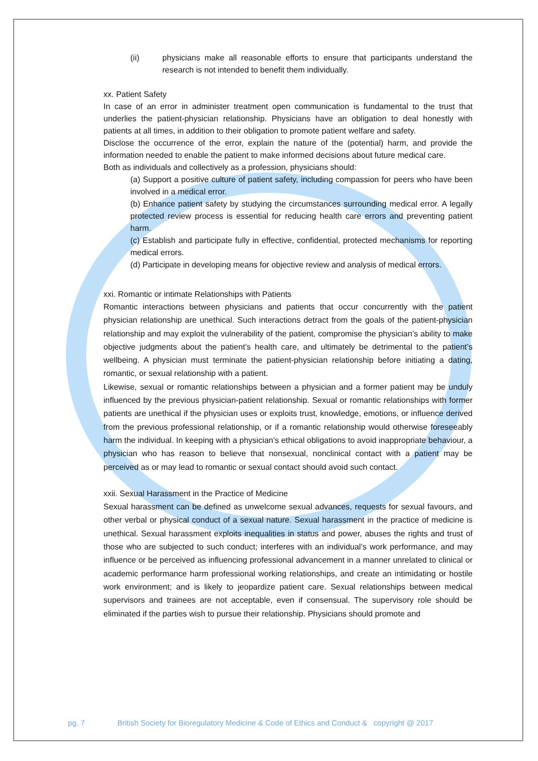(ii) physicians make all reasonable efforts to ensure that participants understand the research is not intended to benefit them individually.
xx. Patient Safety
In case of an error in administer treatment open communication is fundamental to the trust that underlies the patient-physician relationship. Physicians have an obligation to deal honestly with patients at all times, in addition to their obligation to promote patient welfare and safety.
Disclose the occurrence of the error, explain the nature of the (potential) harm, and provide the information needed to enable the patient to make informed decisions about future medical care.
Both as individuals and collectively as a profession, physicians should:
(a) Support a positive culture of patient safety, including compassion for peers who have been involved in a medical error.
(b) Enhance patient safety by studying the circumstances surrounding medical error. A legally protected review process is essential for reducing health care errors and preventing patient harm.
(c) Establish and participate fully in effective, confidential, protected mechanisms for reporting medical errors.
(d) Participate in developing means for objective review and analysis of medical errors.
xxi. Romantic or intimate Relationships with Patients
Romantic interactions between physicians and patients that occur concurrently with the patient physician relationship are unethical. Such interactions detract from the goals of the patient-physician relationship and may exploit the vulnerability of the patient, compromise the physician’s ability to make objective judgments about the patient’s health care, and ultimately be detrimental to the patient’s wellbeing. A physician must terminate the patient-physician relationship before initiating a dating, romantic, or sexual relationship with a patient.
Likewise, sexual or romantic relationships between a physician and a former patient may be unduly influenced by the previous physician-patient relationship. Sexual or romantic relationships with former patients are unethical if the physician uses or exploits trust, knowledge, emotions, or influence derived from the previous professional relationship, or if a romantic relationship would otherwise foreseeably harm the individual. In keeping with a physician’s ethical obligations to avoid inappropriate behaviour, a physician who has reason to believe that nonsexual, nonclinical contact with a patient may be perceived as or may lead to romantic or sexual contact should avoid such contact.
xxii. Sexual Harassment in the Practice of Medicine
Sexual harassment can be defined as unwelcome sexual advances, requests for sexual favours, and other verbal or physical conduct of a sexual nature. Sexual harassment in the practice of medicine is unethical. Sexual harassment exploits inequalities in status and power, abuses the rights and trust of those who are subjected to such conduct; interferes with an individual’s work performance, and may influence or be perceived as influencing professional advancement in a manner unrelated to clinical or academic performance harm professional working relationships, and create an intimidating or hostile work environment; and is likely to jeopardize patient care. Sexual relationships between medical supervisors and trainees are not acceptable, even if consensual. The supervisory role should be eliminated if the parties wish to pursue their relationship. Physicians should promote and
pg. 7 British Society for Bioregulatory Medicine & Code of Ethics and Conduct & copyright @ 2017